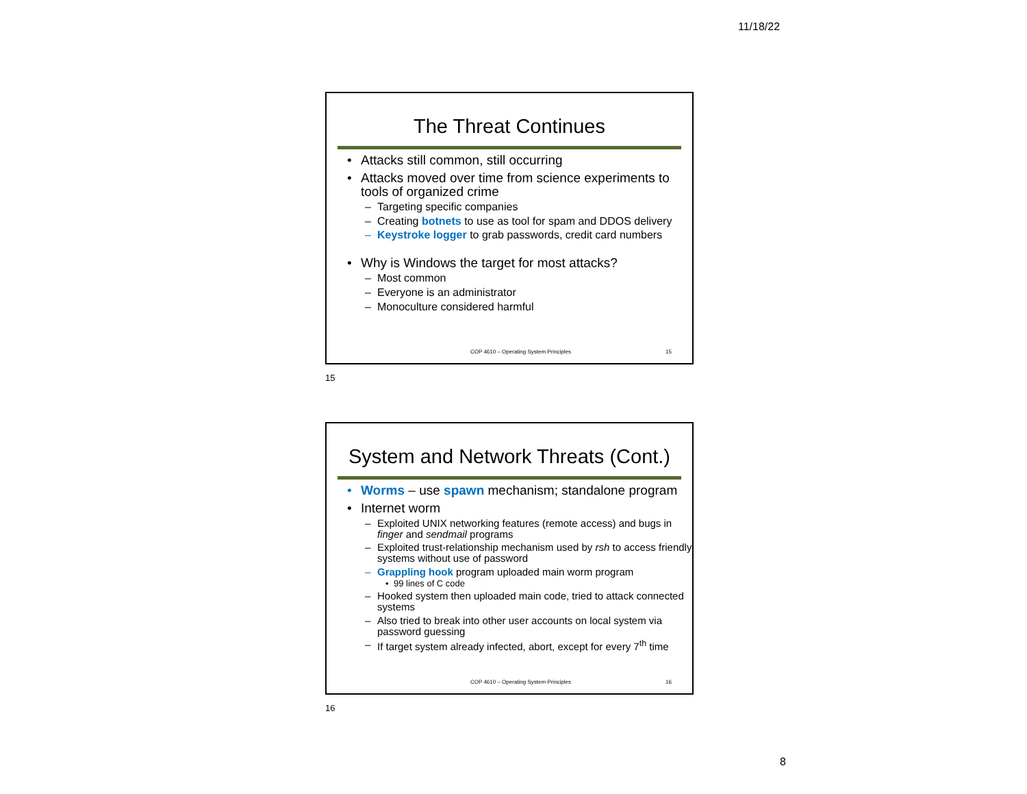11/18/22
The Threat Continues
Attacks still common, still occurring
Attacks moved over time from science experiments to tools of organized crime
Targeting specific companies
Creating botnets to use as tool for spam and DDOS delivery
Keystroke logger to grab passwords, credit card numbers
Why is Windows the target for most attacks?
Most common
Everyone is an administrator
Monoculture considered harmful
COP 4610 – Operating System Principles
15
15
System and Network Threats (Cont.)
Worms – use spawn mechanism; standalone program
Internet worm
Exploited UNIX networking features (remote access) and bugs in finger and sendmail programs
Exploited trust-relationship mechanism used by rsh to access friendly systems without use of password
Grappling hook program uploaded main worm program
99 lines of C code
Hooked system then uploaded main code, tried to attack connected systems
Also tried to break into other user accounts on local system via password guessing
If target system already infected, abort, except for every 7<sup>th</sup> time
COP 4610 – Operating System Principles
16
16
8